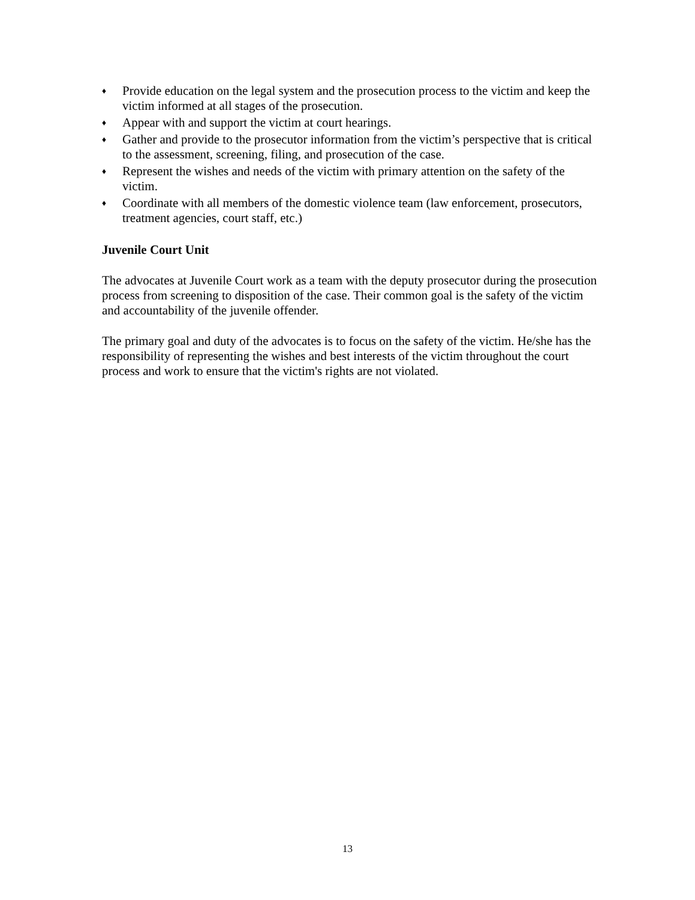♦ Provide education on the legal system and the prosecution process to the victim and keep the victim informed at all stages of the prosecution.
♦ Appear with and support the victim at court hearings.
♦ Gather and provide to the prosecutor information from the victim’s perspective that is critical to the assessment, screening, filing, and prosecution of the case.
♦ Represent the wishes and needs of the victim with primary attention on the safety of the victim.
♦ Coordinate with all members of the domestic violence team (law enforcement, prosecutors, treatment agencies, court staff, etc.)
Juvenile Court Unit
The advocates at Juvenile Court work as a team with the deputy prosecutor during the prosecution process from screening to disposition of the case. Their common goal is the safety of the victim and accountability of the juvenile offender.
The primary goal and duty of the advocates is to focus on the safety of the victim. He/she has the responsibility of representing the wishes and best interests of the victim throughout the court process and work to ensure that the victim's rights are not violated.
13